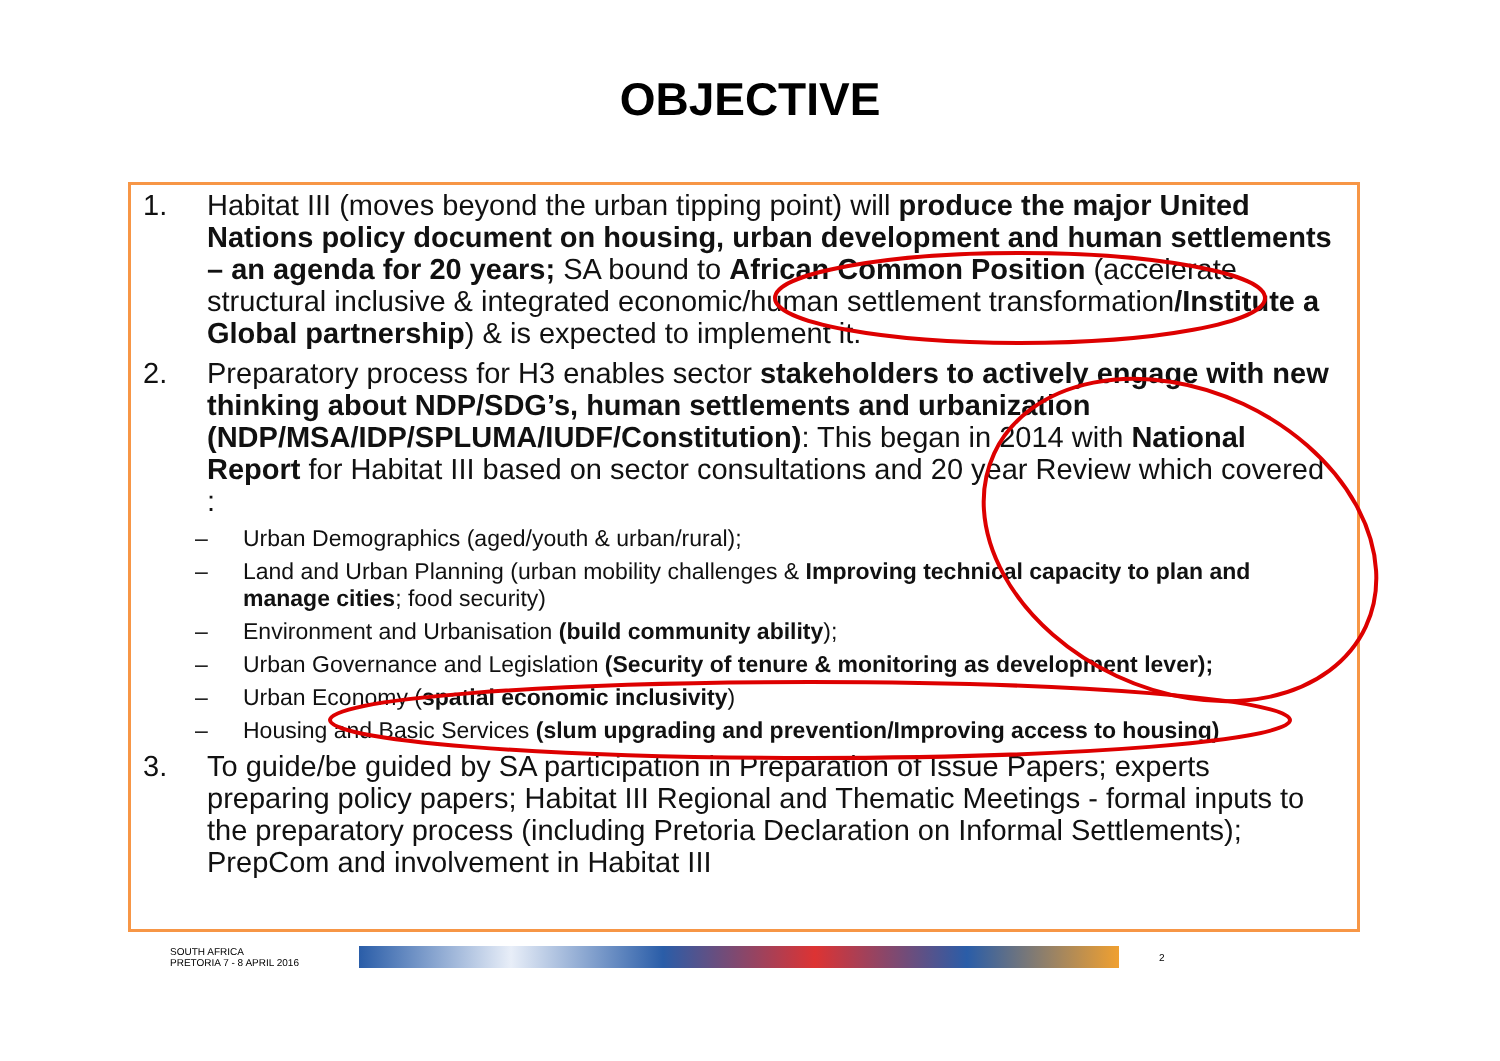OBJECTIVE
1. Habitat III (moves beyond the urban tipping point) will produce the major United Nations policy document on housing, urban development and human settlements – an agenda for 20 years; SA bound to African Common Position (accelerate structural inclusive & integrated economic/human settlement transformation/Institute a Global partnership) & is expected to implement it.
2. Preparatory process for H3 enables sector stakeholders to actively engage with new thinking about NDP/SDG’s, human settlements and urbanization (NDP/MSA/IDP/SPLUMA/IUDF/Constitution): This began in 2014 with National Report for Habitat III based on sector consultations and 20 year Review which covered :
– Urban Demographics (aged/youth & urban/rural);
– Land and Urban Planning (urban mobility challenges & Improving technical capacity to plan and manage cities; food security)
– Environment and Urbanisation (build community ability);
– Urban Governance and Legislation (Security of tenure & monitoring as development lever);
– Urban Economy (spatial economic inclusivity)
– Housing and Basic Services (slum upgrading and prevention/Improving access to housing)
3. To guide/be guided by SA participation in Preparation of Issue Papers; experts preparing policy papers; Habitat III Regional and Thematic Meetings - formal inputs to the preparatory process (including Pretoria Declaration on Informal Settlements); PrepCom and involvement in Habitat III
SOUTH AFRICA
PRETORIA 7 - 8 APRIL 2016
2